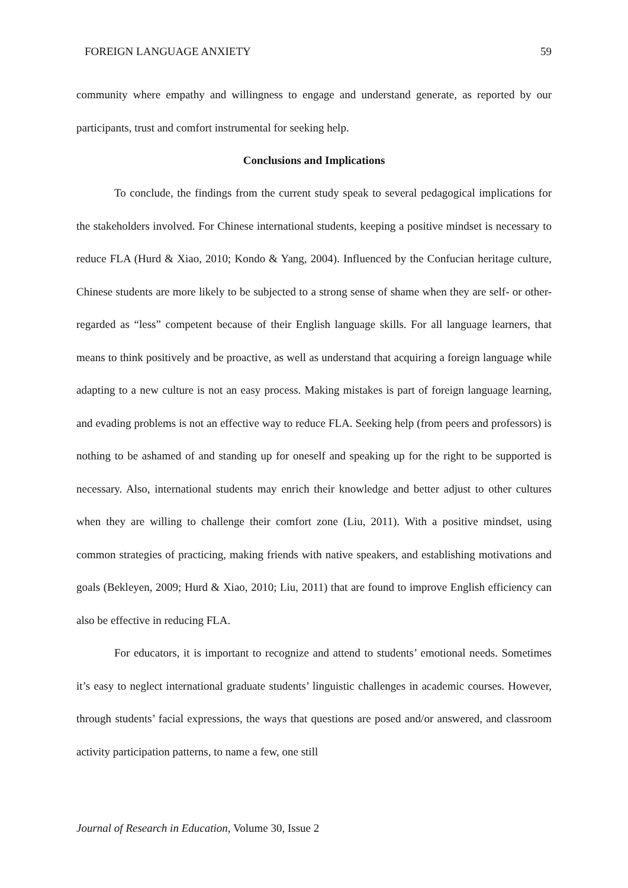FOREIGN LANGUAGE ANXIETY 59
community where empathy and willingness to engage and understand generate, as reported by our participants, trust and comfort instrumental for seeking help.
Conclusions and Implications
To conclude, the findings from the current study speak to several pedagogical implications for the stakeholders involved. For Chinese international students, keeping a positive mindset is necessary to reduce FLA (Hurd & Xiao, 2010; Kondo & Yang, 2004). Influenced by the Confucian heritage culture, Chinese students are more likely to be subjected to a strong sense of shame when they are self- or other-regarded as “less” competent because of their English language skills. For all language learners, that means to think positively and be proactive, as well as understand that acquiring a foreign language while adapting to a new culture is not an easy process. Making mistakes is part of foreign language learning, and evading problems is not an effective way to reduce FLA. Seeking help (from peers and professors) is nothing to be ashamed of and standing up for oneself and speaking up for the right to be supported is necessary. Also, international students may enrich their knowledge and better adjust to other cultures when they are willing to challenge their comfort zone (Liu, 2011). With a positive mindset, using common strategies of practicing, making friends with native speakers, and establishing motivations and goals (Bekleyen, 2009; Hurd & Xiao, 2010; Liu, 2011) that are found to improve English efficiency can also be effective in reducing FLA.
For educators, it is important to recognize and attend to students’ emotional needs. Sometimes it’s easy to neglect international graduate students’ linguistic challenges in academic courses. However, through students’ facial expressions, the ways that questions are posed and/or answered, and classroom activity participation patterns, to name a few, one still
Journal of Research in Education, Volume 30, Issue 2